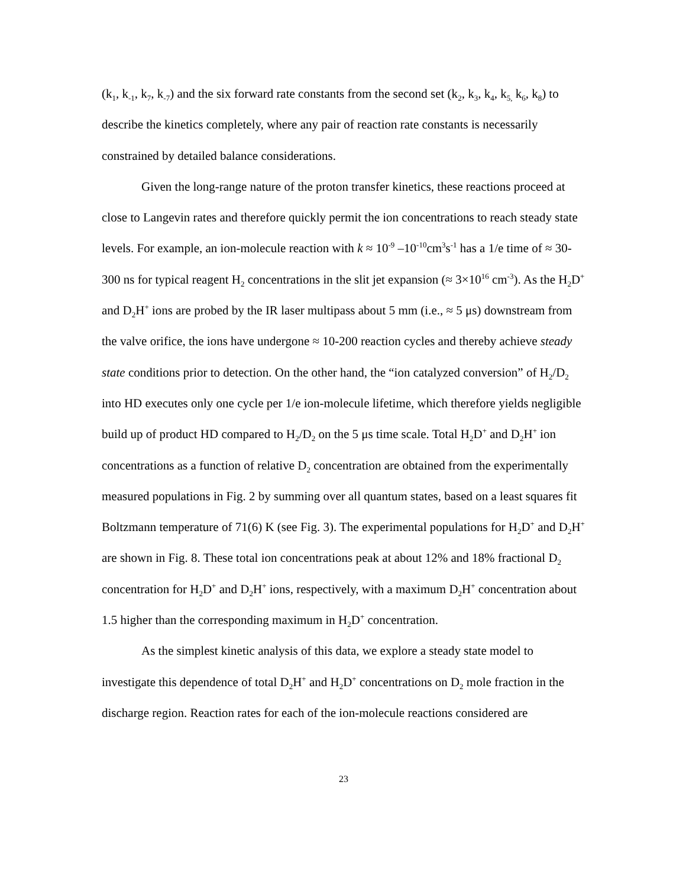(k<sub>1</sub>, k<sub>-1</sub>, k<sub>7</sub>, k<sub>-7</sub>) and the six forward rate constants from the second set (k<sub>2</sub>, k<sub>3</sub>, k<sub>4</sub>, k<sub>5,</sub> k<sub>6</sub>, k<sub>8</sub>) to describe the kinetics completely, where any pair of reaction rate constants is necessarily constrained by detailed balance considerations.
Given the long-range nature of the proton transfer kinetics, these reactions proceed at close to Langevin rates and therefore quickly permit the ion concentrations to reach steady state levels. For example, an ion-molecule reaction with k ≈ 10<sup>-9</sup> –10<sup>-10</sup>cm<sup>3</sup>s<sup>-1</sup> has a 1/e time of ≈ 30-300 ns for typical reagent H<sub>2</sub> concentrations in the slit jet expansion (≈ 3×10<sup>16</sup> cm<sup>-3</sup>). As the H<sub>2</sub>D<sup>+</sup> and D<sub>2</sub>H<sup>+</sup> ions are probed by the IR laser multipass about 5 mm (i.e., ≈ 5 μs) downstream from the valve orifice, the ions have undergone ≈ 10-200 reaction cycles and thereby achieve steady state conditions prior to detection. On the other hand, the “ion catalyzed conversion” of H<sub>2</sub>/D<sub>2</sub> into HD executes only one cycle per 1/e ion-molecule lifetime, which therefore yields negligible build up of product HD compared to H<sub>2</sub>/D<sub>2</sub> on the 5 μs time scale. Total H<sub>2</sub>D<sup>+</sup> and D<sub>2</sub>H<sup>+</sup> ion concentrations as a function of relative D<sub>2</sub> concentration are obtained from the experimentally measured populations in Fig. 2 by summing over all quantum states, based on a least squares fit Boltzmann temperature of 71(6) K (see Fig. 3). The experimental populations for H<sub>2</sub>D<sup>+</sup> and D<sub>2</sub>H<sup>+</sup> are shown in Fig. 8. These total ion concentrations peak at about 12% and 18% fractional D<sub>2</sub> concentration for H<sub>2</sub>D<sup>+</sup> and D<sub>2</sub>H<sup>+</sup> ions, respectively, with a maximum D<sub>2</sub>H<sup>+</sup> concentration about 1.5 higher than the corresponding maximum in H<sub>2</sub>D<sup>+</sup> concentration.
As the simplest kinetic analysis of this data, we explore a steady state model to investigate this dependence of total D<sub>2</sub>H<sup>+</sup> and H<sub>2</sub>D<sup>+</sup> concentrations on D<sub>2</sub> mole fraction in the discharge region. Reaction rates for each of the ion-molecule reactions considered are
23